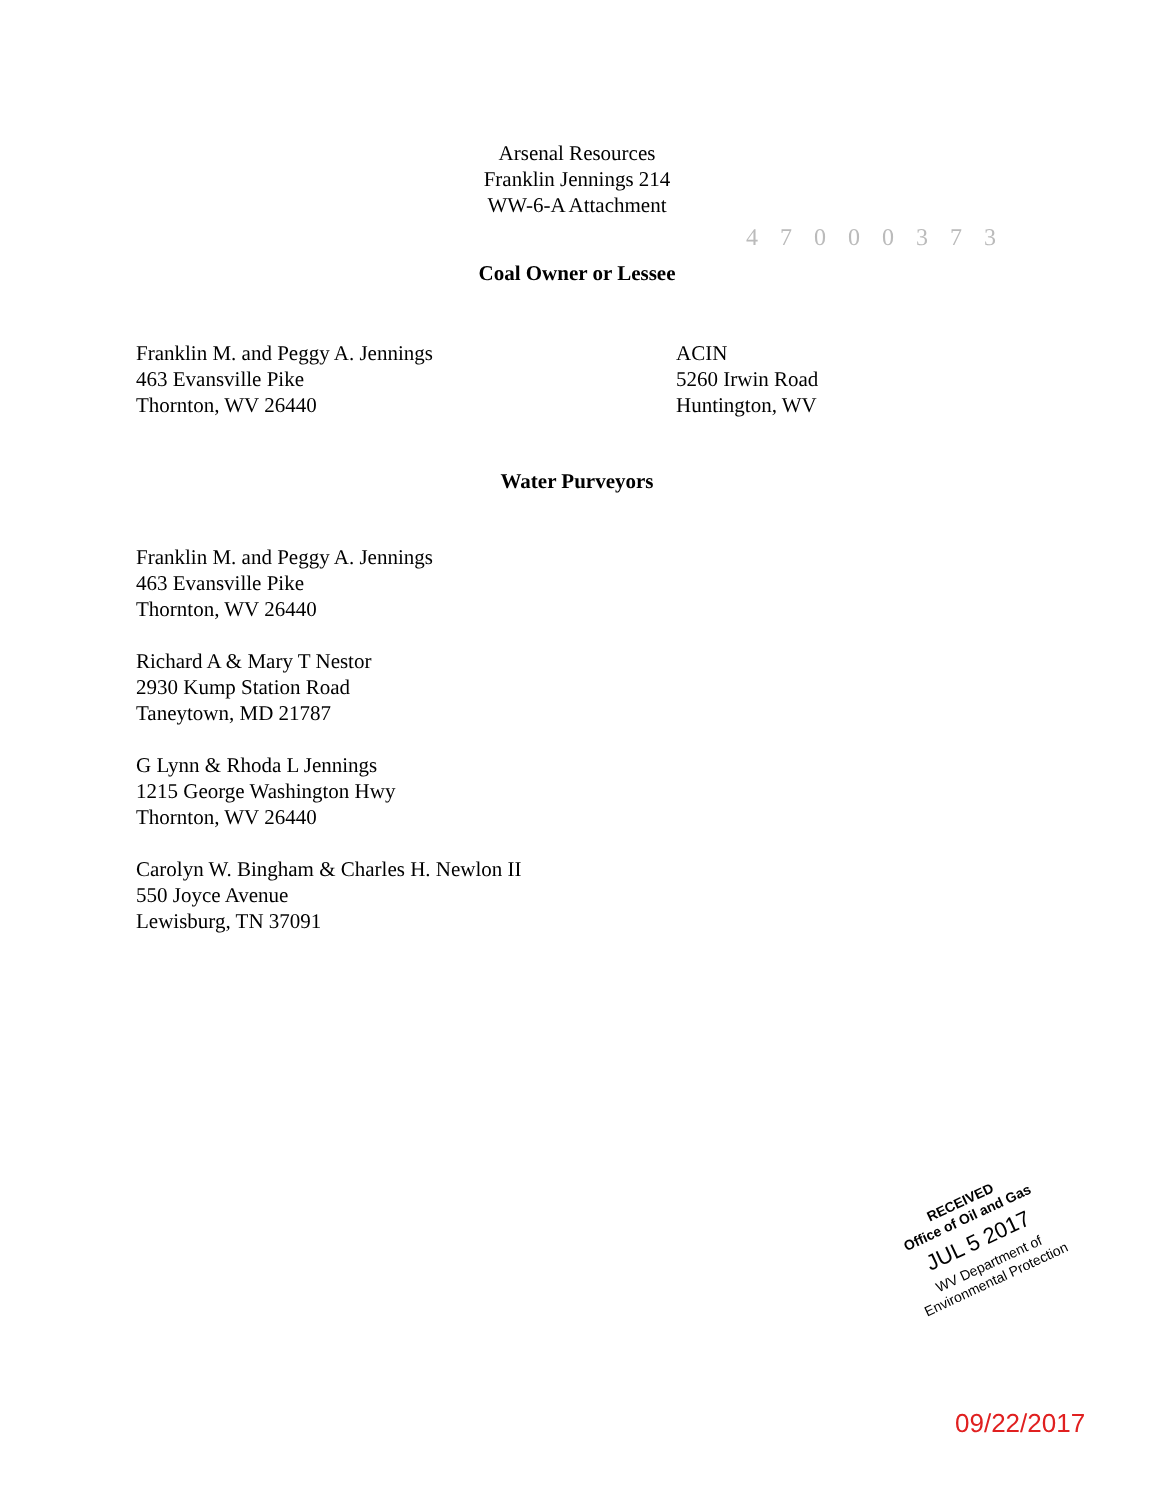Arsenal Resources
Franklin Jennings 214
WW-6-A Attachment
4 7 0 0 0 3 7 3
Coal Owner or Lessee
Franklin M. and Peggy A. Jennings
463 Evansville Pike
Thornton, WV 26440
ACIN
5260 Irwin Road
Huntington, WV
Water Purveyors
Franklin M. and Peggy A. Jennings
463 Evansville Pike
Thornton, WV 26440
Richard A & Mary T Nestor
2930 Kump Station Road
Taneytown, MD 21787
G Lynn & Rhoda L Jennings
1215 George Washington Hwy
Thornton, WV 26440
Carolyn W. Bingham & Charles H. Newlon II
550 Joyce Avenue
Lewisburg, TN 37091
RECEIVED
Office of Oil and Gas
JUL 5 2017
WV Department of
Environmental Protection
09/22/2017